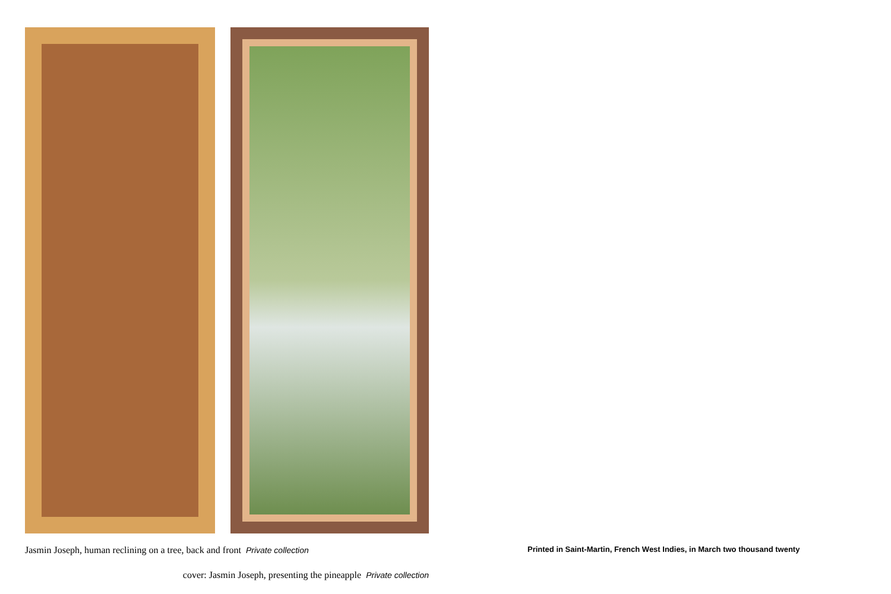Jasmin Joseph, human reclining on a tree, back and front Private collection
cover: Jasmin Joseph, presenting the pineapple Private collection
Printed in Saint-Martin, French West Indies, in March two thousand twenty